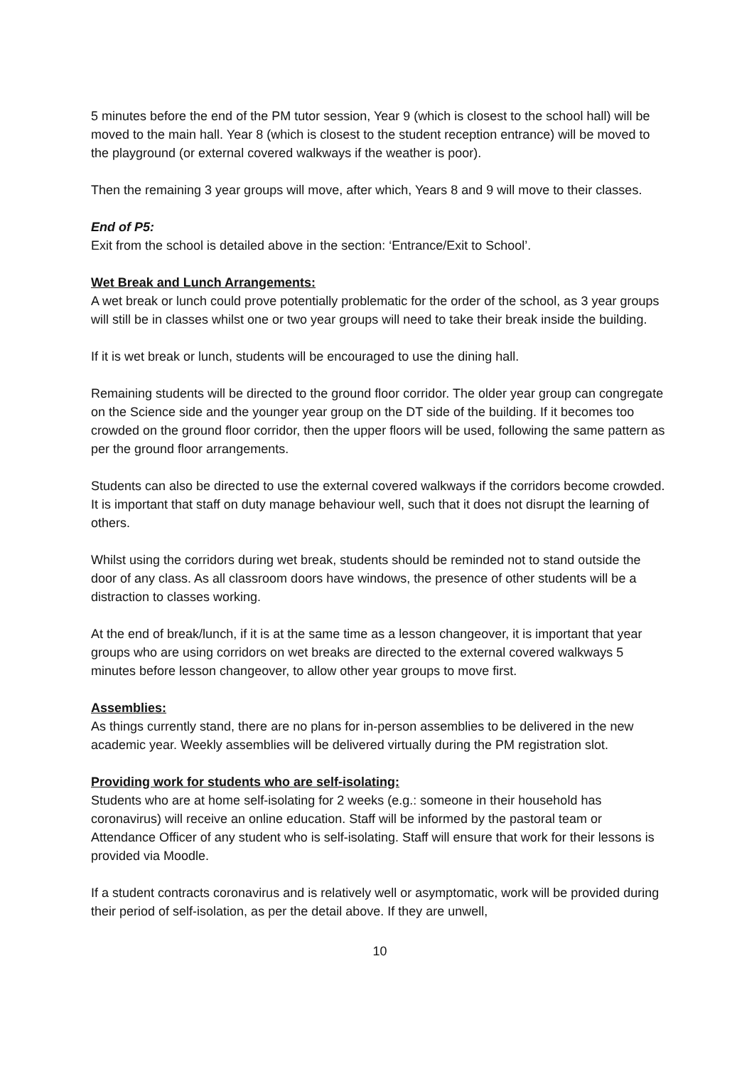5 minutes before the end of the PM tutor session, Year 9 (which is closest to the school hall) will be moved to the main hall. Year 8 (which is closest to the student reception entrance) will be moved to the playground (or external covered walkways if the weather is poor).
Then the remaining 3 year groups will move, after which, Years 8 and 9 will move to their classes.
End of P5:
Exit from the school is detailed above in the section: ‘Entrance/Exit to School’.
Wet Break and Lunch Arrangements:
A wet break or lunch could prove potentially problematic for the order of the school, as 3 year groups will still be in classes whilst one or two year groups will need to take their break inside the building.
If it is wet break or lunch, students will be encouraged to use the dining hall.
Remaining students will be directed to the ground floor corridor. The older year group can congregate on the Science side and the younger year group on the DT side of the building. If it becomes too crowded on the ground floor corridor, then the upper floors will be used, following the same pattern as per the ground floor arrangements.
Students can also be directed to use the external covered walkways if the corridors become crowded. It is important that staff on duty manage behaviour well, such that it does not disrupt the learning of others.
Whilst using the corridors during wet break, students should be reminded not to stand outside the door of any class. As all classroom doors have windows, the presence of other students will be a distraction to classes working.
At the end of break/lunch, if it is at the same time as a lesson changeover, it is important that year groups who are using corridors on wet breaks are directed to the external covered walkways 5 minutes before lesson changeover, to allow other year groups to move first.
Assemblies:
As things currently stand, there are no plans for in-person assemblies to be delivered in the new academic year. Weekly assemblies will be delivered virtually during the PM registration slot.
Providing work for students who are self-isolating:
Students who are at home self-isolating for 2 weeks (e.g.: someone in their household has coronavirus) will receive an online education. Staff will be informed by the pastoral team or Attendance Officer of any student who is self-isolating. Staff will ensure that work for their lessons is provided via Moodle.
If a student contracts coronavirus and is relatively well or asymptomatic, work will be provided during their period of self-isolation, as per the detail above. If they are unwell,
10